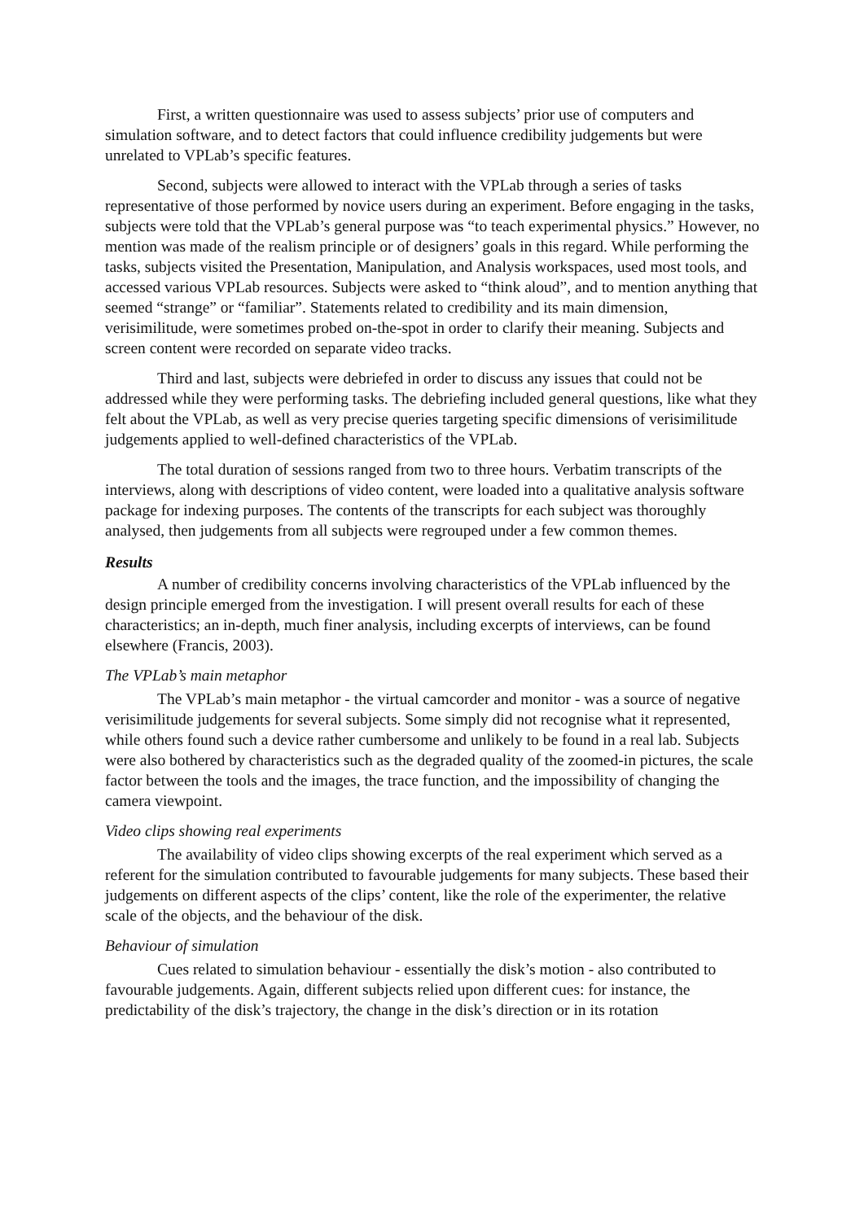First, a written questionnaire was used to assess subjects’ prior use of computers and simulation software, and to detect factors that could influence credibility judgements but were unrelated to VPLab’s specific features.
Second, subjects were allowed to interact with the VPLab through a series of tasks representative of those performed by novice users during an experiment. Before engaging in the tasks, subjects were told that the VPLab’s general purpose was “to teach experimental physics.” However, no mention was made of the realism principle or of designers’ goals in this regard. While performing the tasks, subjects visited the Presentation, Manipulation, and Analysis workspaces, used most tools, and accessed various VPLab resources. Subjects were asked to “think aloud”, and to mention anything that seemed “strange” or “familiar”. Statements related to credibility and its main dimension, verisimilitude, were sometimes probed on-the-spot in order to clarify their meaning. Subjects and screen content were recorded on separate video tracks.
Third and last, subjects were debriefed in order to discuss any issues that could not be addressed while they were performing tasks. The debriefing included general questions, like what they felt about the VPLab, as well as very precise queries targeting specific dimensions of verisimilitude judgements applied to well-defined characteristics of the VPLab.
The total duration of sessions ranged from two to three hours. Verbatim transcripts of the interviews, along with descriptions of video content, were loaded into a qualitative analysis software package for indexing purposes. The contents of the transcripts for each subject was thoroughly analysed, then judgements from all subjects were regrouped under a few common themes.
Results
A number of credibility concerns involving characteristics of the VPLab influenced by the design principle emerged from the investigation. I will present overall results for each of these characteristics; an in-depth, much finer analysis, including excerpts of interviews, can be found elsewhere (Francis, 2003).
The VPLab’s main metaphor
The VPLab’s main metaphor - the virtual camcorder and monitor - was a source of negative verisimilitude judgements for several subjects. Some simply did not recognise what it represented, while others found such a device rather cumbersome and unlikely to be found in a real lab. Subjects were also bothered by characteristics such as the degraded quality of the zoomed-in pictures, the scale factor between the tools and the images, the trace function, and the impossibility of changing the camera viewpoint.
Video clips showing real experiments
The availability of video clips showing excerpts of the real experiment which served as a referent for the simulation contributed to favourable judgements for many subjects. These based their judgements on different aspects of the clips’ content, like the role of the experimenter, the relative scale of the objects, and the behaviour of the disk.
Behaviour of simulation
Cues related to simulation behaviour - essentially the disk’s motion - also contributed to favourable judgements. Again, different subjects relied upon different cues: for instance, the predictability of the disk’s trajectory, the change in the disk’s direction or in its rotation